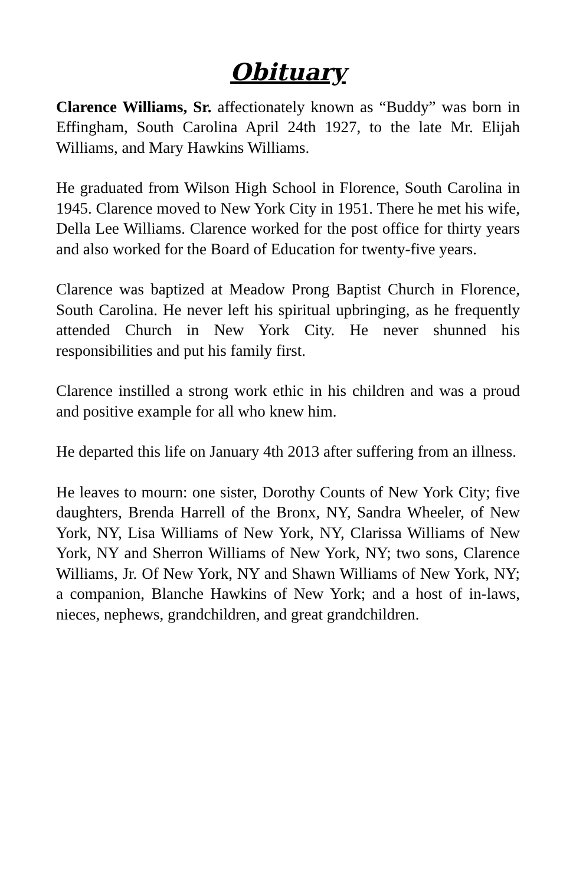Obituary
Clarence Williams, Sr. affectionately known as “Buddy” was born in Effingham, South Carolina April 24th 1927, to the late Mr. Elijah Williams, and Mary Hawkins Williams.
He graduated from Wilson High School in Florence, South Carolina in 1945. Clarence moved to New York City in 1951. There he met his wife, Della Lee Williams. Clarence worked for the post office for thirty years and also worked for the Board of Education for twenty-five years.
Clarence was baptized at Meadow Prong Baptist Church in Florence, South Carolina. He never left his spiritual upbringing, as he frequently attended Church in New York City. He never shunned his responsibilities and put his family first.
Clarence instilled a strong work ethic in his children and was a proud and positive example for all who knew him.
He departed this life on January 4th 2013 after suffering from an illness.
He leaves to mourn: one sister, Dorothy Counts of New York City; five daughters, Brenda Harrell of the Bronx, NY, Sandra Wheeler, of New York, NY, Lisa Williams of New York, NY, Clarissa Williams of New York, NY and Sherron Williams of New York, NY; two sons, Clarence Williams, Jr. Of New York, NY and Shawn Williams of New York, NY; a companion, Blanche Hawkins of New York; and a host of in-laws, nieces, nephews, grandchildren, and great grandchildren.